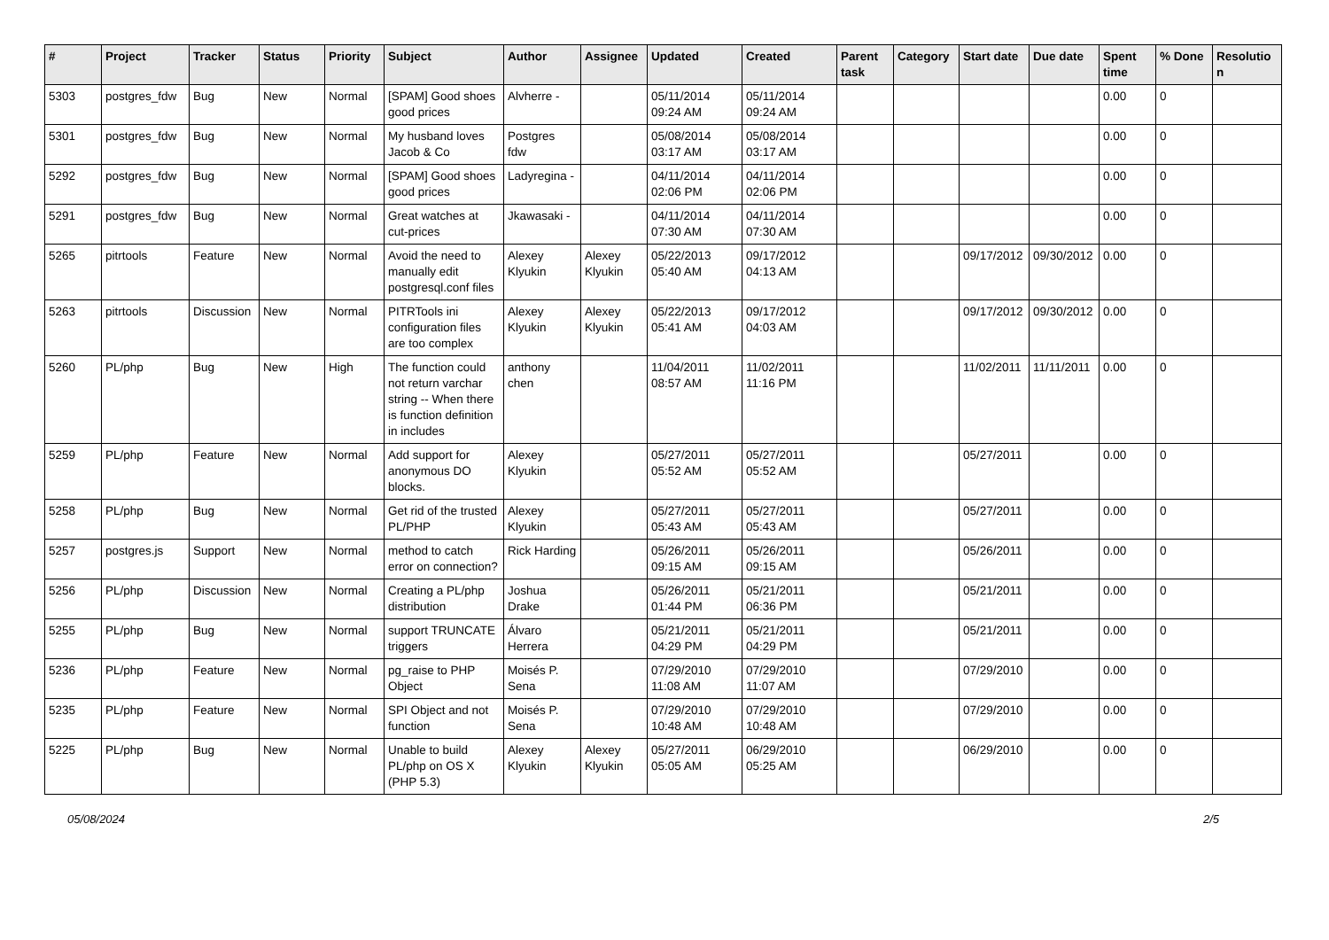| # | Project | Tracker | Status | Priority | Subject | Author | Assignee | Updated | Created | Parent task | Category | Start date | Due date | Spent time | % Done | Resolutio n |
| --- | --- | --- | --- | --- | --- | --- | --- | --- | --- | --- | --- | --- | --- | --- | --- | --- |
| 5303 | postgres_fdw | Bug | New | Normal | [SPAM] Good shoes good prices | Alvherre - | | 05/11/2014 09:24 AM | 05/11/2014 09:24 AM | | | | | 0.00 | 0 | |
| 5301 | postgres_fdw | Bug | New | Normal | My husband loves Jacob & Co | Postgres fdw | | 05/08/2014 03:17 AM | 05/08/2014 03:17 AM | | | | | 0.00 | 0 | |
| 5292 | postgres_fdw | Bug | New | Normal | [SPAM] Good shoes good prices | Ladyregina - | | 04/11/2014 02:06 PM | 04/11/2014 02:06 PM | | | | | 0.00 | 0 | |
| 5291 | postgres_fdw | Bug | New | Normal | Great watches at cut-prices | Jkawasaki - | | 04/11/2014 07:30 AM | 04/11/2014 07:30 AM | | | | | 0.00 | 0 | |
| 5265 | pitrtools | Feature | New | Normal | Avoid the need to manually edit postgresql.conf files | Alexey Klyukin | Alexey Klyukin | 05/22/2013 05:40 AM | 09/17/2012 04:13 AM | | | 09/17/2012 | 09/30/2012 | 0.00 | 0 | |
| 5263 | pitrtools | Discussion | New | Normal | PITRTools ini configuration files are too complex | Alexey Klyukin | Alexey Klyukin | 05/22/2013 05:41 AM | 09/17/2012 04:03 AM | | | 09/17/2012 | 09/30/2012 | 0.00 | 0 | |
| 5260 | PL/php | Bug | New | High | The function could not return varchar string -- When there is function definition in includes | anthony chen | | 11/04/2011 08:57 AM | 11/02/2011 11:16 PM | | | 11/02/2011 | 11/11/2011 | 0.00 | 0 | |
| 5259 | PL/php | Feature | New | Normal | Add support for anonymous DO blocks. | Alexey Klyukin | | 05/27/2011 05:52 AM | 05/27/2011 05:52 AM | | | 05/27/2011 | | 0.00 | 0 | |
| 5258 | PL/php | Bug | New | Normal | Get rid of the trusted PL/PHP | Alexey Klyukin | | 05/27/2011 05:43 AM | 05/27/2011 05:43 AM | | | 05/27/2011 | | 0.00 | 0 | |
| 5257 | postgres.js | Support | New | Normal | method to catch error on connection? | Rick Harding | | 05/26/2011 09:15 AM | 05/26/2011 09:15 AM | | | 05/26/2011 | | 0.00 | 0 | |
| 5256 | PL/php | Discussion | New | Normal | Creating a PL/php distribution | Joshua Drake | | 05/26/2011 01:44 PM | 05/21/2011 06:36 PM | | | 05/21/2011 | | 0.00 | 0 | |
| 5255 | PL/php | Bug | New | Normal | support TRUNCATE triggers | Álvaro Herrera | | 05/21/2011 04:29 PM | 05/21/2011 04:29 PM | | | 05/21/2011 | | 0.00 | 0 | |
| 5236 | PL/php | Feature | New | Normal | pg_raise to PHP Object | Moisés P. Sena | | 07/29/2010 11:08 AM | 07/29/2010 11:07 AM | | | 07/29/2010 | | 0.00 | 0 | |
| 5235 | PL/php | Feature | New | Normal | SPI Object and not function | Moisés P. Sena | | 07/29/2010 10:48 AM | 07/29/2010 10:48 AM | | | 07/29/2010 | | 0.00 | 0 | |
| 5225 | PL/php | Bug | New | Normal | Unable to build PL/php on OS X (PHP 5.3) | Alexey Klyukin | Alexey Klyukin | 05/27/2011 05:05 AM | 06/29/2010 05:25 AM | | | 06/29/2010 | | 0.00 | 0 | |
05/08/2024 2/5